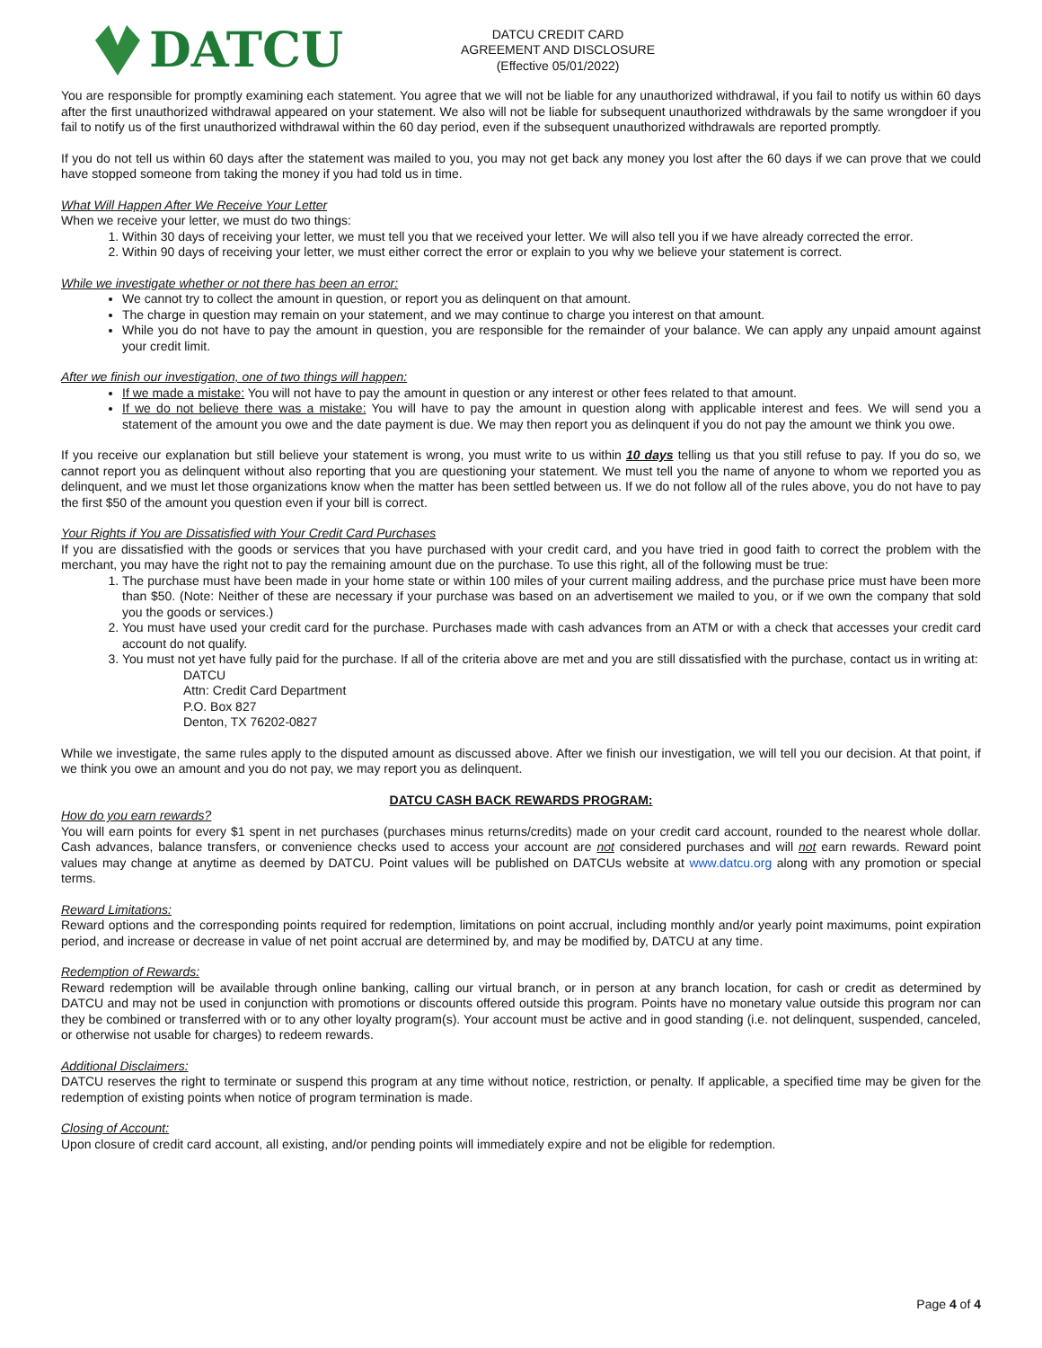DATCU
DATCU CREDIT CARD
AGREEMENT AND DISCLOSURE
(Effective 05/01/2022)
You are responsible for promptly examining each statement. You agree that we will not be liable for any unauthorized withdrawal, if you fail to notify us within 60 days after the first unauthorized withdrawal appeared on your statement. We also will not be liable for subsequent unauthorized withdrawals by the same wrongdoer if you fail to notify us of the first unauthorized withdrawal within the 60 day period, even if the subsequent unauthorized withdrawals are reported promptly.
If you do not tell us within 60 days after the statement was mailed to you, you may not get back any money you lost after the 60 days if we can prove that we could have stopped someone from taking the money if you had told us in time.
What Will Happen After We Receive Your Letter
When we receive your letter, we must do two things:
1. Within 30 days of receiving your letter, we must tell you that we received your letter. We will also tell you if we have already corrected the error.
2. Within 90 days of receiving your letter, we must either correct the error or explain to you why we believe your statement is correct.
While we investigate whether or not there has been an error:
We cannot try to collect the amount in question, or report you as delinquent on that amount.
The charge in question may remain on your statement, and we may continue to charge you interest on that amount.
While you do not have to pay the amount in question, you are responsible for the remainder of your balance. We can apply any unpaid amount against your credit limit.
After we finish our investigation, one of two things will happen:
If we made a mistake: You will not have to pay the amount in question or any interest or other fees related to that amount.
If we do not believe there was a mistake: You will have to pay the amount in question along with applicable interest and fees. We will send you a statement of the amount you owe and the date payment is due. We may then report you as delinquent if you do not pay the amount we think you owe.
If you receive our explanation but still believe your statement is wrong, you must write to us within 10 days telling us that you still refuse to pay. If you do so, we cannot report you as delinquent without also reporting that you are questioning your statement. We must tell you the name of anyone to whom we reported you as delinquent, and we must let those organizations know when the matter has been settled between us. If we do not follow all of the rules above, you do not have to pay the first $50 of the amount you question even if your bill is correct.
Your Rights if You are Dissatisfied with Your Credit Card Purchases
If you are dissatisfied with the goods or services that you have purchased with your credit card, and you have tried in good faith to correct the problem with the merchant, you may have the right not to pay the remaining amount due on the purchase. To use this right, all of the following must be true:
1. The purchase must have been made in your home state or within 100 miles of your current mailing address, and the purchase price must have been more than $50. (Note: Neither of these are necessary if your purchase was based on an advertisement we mailed to you, or if we own the company that sold you the goods or services.)
2. You must have used your credit card for the purchase. Purchases made with cash advances from an ATM or with a check that accesses your credit card account do not qualify.
3. You must not yet have fully paid for the purchase. If all of the criteria above are met and you are still dissatisfied with the purchase, contact us in writing at:
DATCU
Attn: Credit Card Department
P.O. Box 827
Denton, TX 76202-0827
While we investigate, the same rules apply to the disputed amount as discussed above. After we finish our investigation, we will tell you our decision. At that point, if we think you owe an amount and you do not pay, we may report you as delinquent.
DATCU CASH BACK REWARDS PROGRAM:
How do you earn rewards?
You will earn points for every $1 spent in net purchases (purchases minus returns/credits) made on your credit card account, rounded to the nearest whole dollar. Cash advances, balance transfers, or convenience checks used to access your account are not considered purchases and will not earn rewards. Reward point values may change at anytime as deemed by DATCU. Point values will be published on DATCUs website at www.datcu.org along with any promotion or special terms.
Reward Limitations:
Reward options and the corresponding points required for redemption, limitations on point accrual, including monthly and/or yearly point maximums, point expiration period, and increase or decrease in value of net point accrual are determined by, and may be modified by, DATCU at any time.
Redemption of Rewards:
Reward redemption will be available through online banking, calling our virtual branch, or in person at any branch location, for cash or credit as determined by DATCU and may not be used in conjunction with promotions or discounts offered outside this program. Points have no monetary value outside this program nor can they be combined or transferred with or to any other loyalty program(s). Your account must be active and in good standing (i.e. not delinquent, suspended, canceled, or otherwise not usable for charges) to redeem rewards.
Additional Disclaimers:
DATCU reserves the right to terminate or suspend this program at any time without notice, restriction, or penalty. If applicable, a specified time may be given for the redemption of existing points when notice of program termination is made.
Closing of Account:
Upon closure of credit card account, all existing, and/or pending points will immediately expire and not be eligible for redemption.
Page 4 of 4